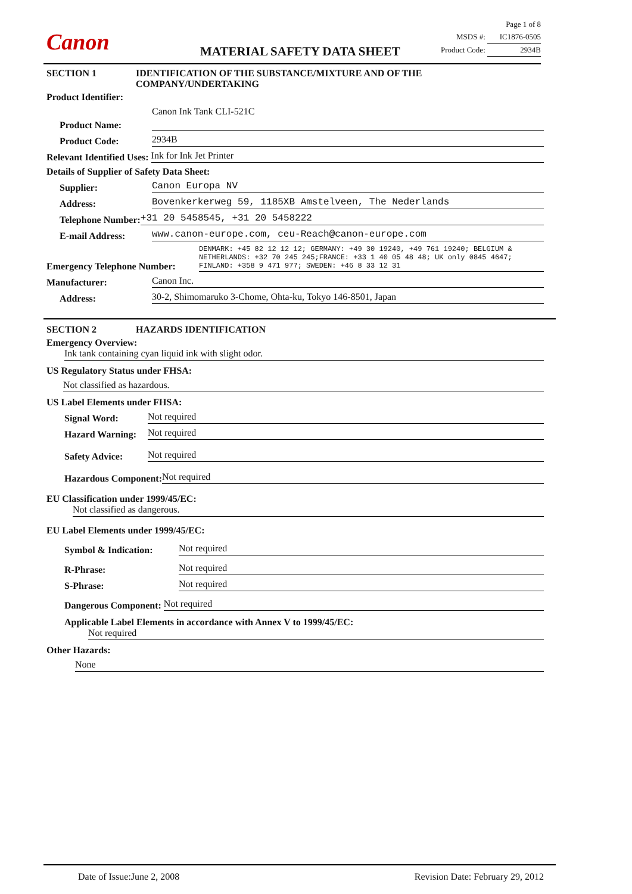Canon
Page 1 of 8
MSDS #: IC1876-0505
Product Code: 2934B
MATERIAL SAFETY DATA SHEET
SECTION 1 IDENTIFICATION OF THE SUBSTANCE/MIXTURE AND OF THE
COMPANY/UNDERTAKING
Product Identifier:
Product Name: Canon Ink Tank CLI-521C
Product Code: 2934B
Relevant Identified Uses: Ink for Ink Jet Printer
Details of Supplier of Safety Data Sheet:
Supplier: Canon Europa NV
Address: Bovenkerkerweg 59, 1185XB Amstelveen, The Nederlands
Telephone Number: +31 20 5458545, +31 20 5458222
E-mail Address: www.canon-europe.com, ceu-Reach@canon-europe.com
Emergency Telephone Number: DENMARK: +45 82 12 12 12; GERMANY: +49 30 19240, +49 761 19240; BELGIUM & NETHERLANDS: +32 70 245 245;FRANCE: +33 1 40 05 48 48; UK only 0845 4647; FINLAND: +358 9 471 977; SWEDEN: +46 8 33 12 31
Manufacturer: Canon Inc.
Address: 30-2, Shimomaruko 3-Chome, Ohta-ku, Tokyo 146-8501, Japan
SECTION 2 HAZARDS IDENTIFICATION
Emergency Overview:
Ink tank containing cyan liquid ink with slight odor.
US Regulatory Status under FHSA:
Not classified as hazardous.
US Label Elements under FHSA:
Signal Word: Not required
Hazard Warning: Not required
Safety Advice: Not required
Hazardous Component: Not required
EU Classification under 1999/45/EC:
Not classified as dangerous.
EU Label Elements under 1999/45/EC:
Symbol & Indication: Not required
R-Phrase: Not required
S-Phrase: Not required
Dangerous Component: Not required
Applicable Label Elements in accordance with Annex V to 1999/45/EC:
Not required
Other Hazards:
None
Date of Issue:June 2, 2008 Revision Date: February 29, 2012